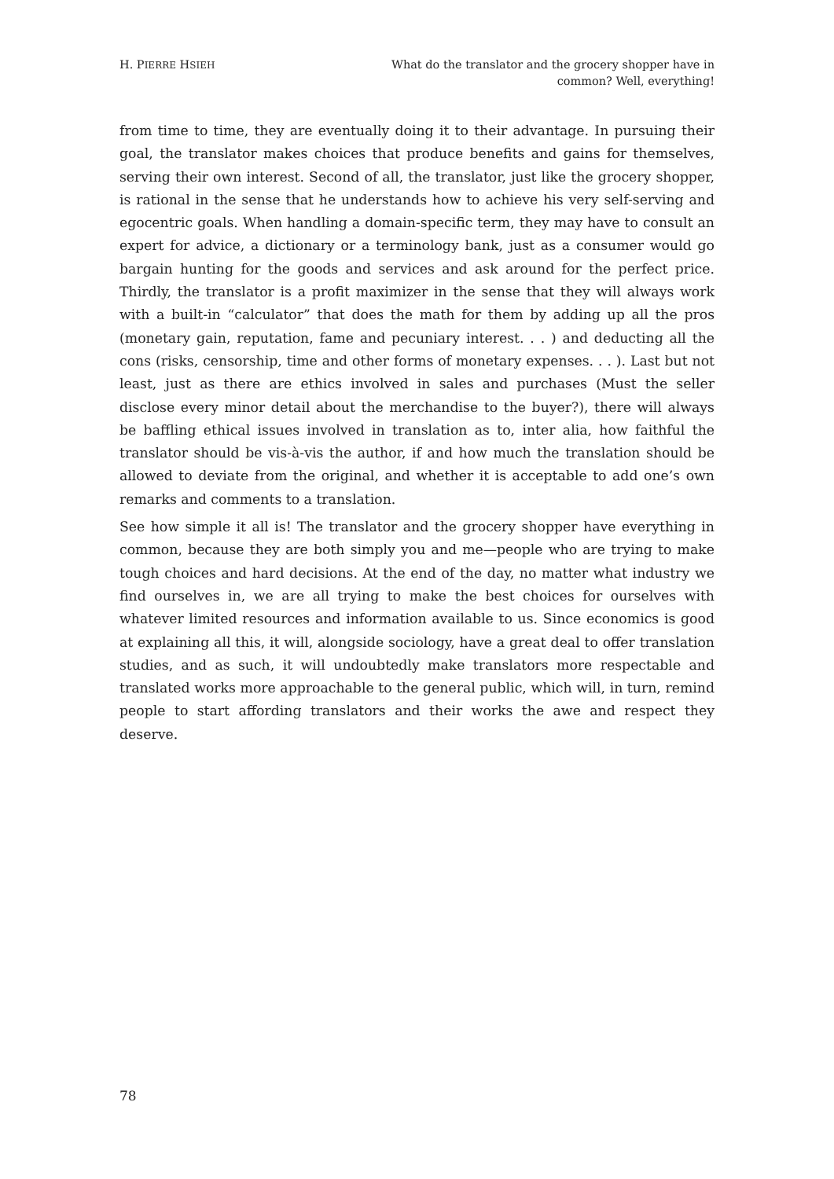H. PIERRE HSIEH
What do the translator and the grocery shopper have in common? Well, everything!
from time to time, they are eventually doing it to their advantage. In pursuing their goal, the translator makes choices that produce benefits and gains for themselves, serving their own interest. Second of all, the translator, just like the grocery shopper, is rational in the sense that he understands how to achieve his very self-serving and egocentric goals. When handling a domain-specific term, they may have to consult an expert for advice, a dictionary or a terminology bank, just as a consumer would go bargain hunting for the goods and services and ask around for the perfect price. Thirdly, the translator is a profit maximizer in the sense that they will always work with a built-in “calculator” that does the math for them by adding up all the pros (monetary gain, reputation, fame and pecuniary interest. . . ) and deducting all the cons (risks, censorship, time and other forms of monetary expenses. . . ). Last but not least, just as there are ethics involved in sales and purchases (Must the seller disclose every minor detail about the merchandise to the buyer?), there will always be baffling ethical issues involved in translation as to, inter alia, how faithful the translator should be vis-à-vis the author, if and how much the translation should be allowed to deviate from the original, and whether it is acceptable to add one’s own remarks and comments to a translation.
See how simple it all is! The translator and the grocery shopper have everything in common, because they are both simply you and me—people who are trying to make tough choices and hard decisions. At the end of the day, no matter what industry we find ourselves in, we are all trying to make the best choices for ourselves with whatever limited resources and information available to us. Since economics is good at explaining all this, it will, alongside sociology, have a great deal to offer translation studies, and as such, it will undoubtedly make translators more respectable and translated works more approachable to the general public, which will, in turn, remind people to start affording translators and their works the awe and respect they deserve.
78